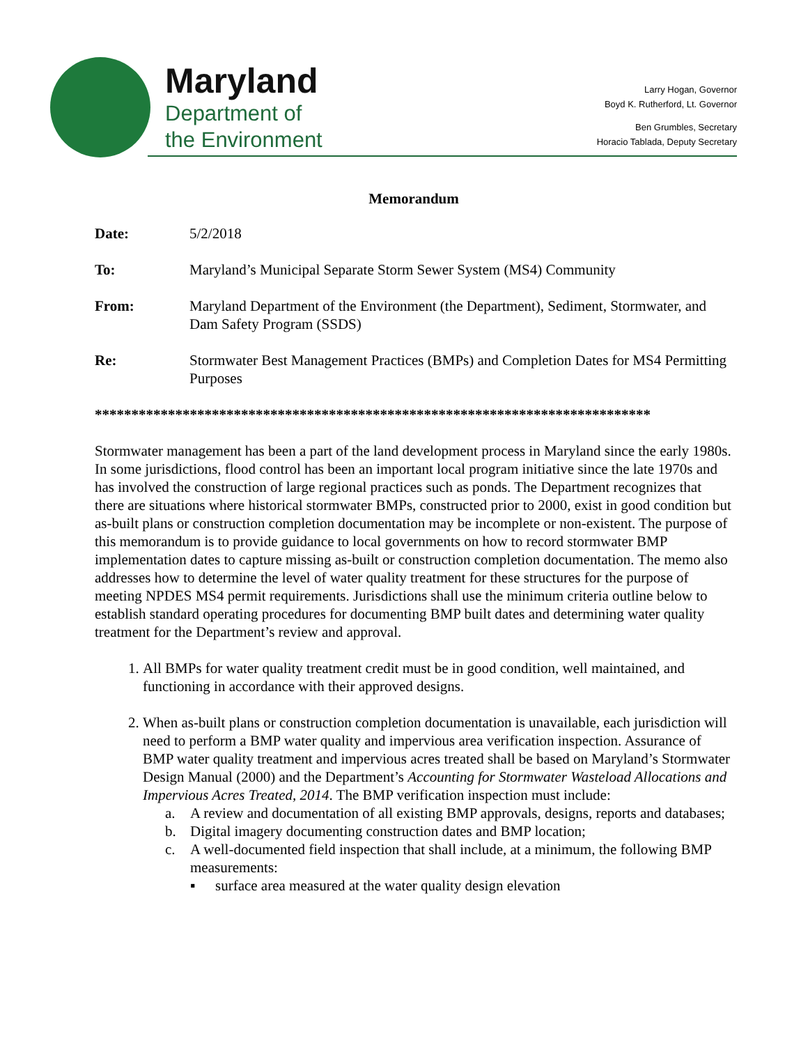Maryland
Department of
the Environment
Larry Hogan, Governor
Boyd K. Rutherford, Lt. Governor
Ben Grumbles, Secretary
Horacio Tablada, Deputy Secretary
Memorandum
Date: 5/2/2018
To: Maryland’s Municipal Separate Storm Sewer System (MS4) Community
From: Maryland Department of the Environment (the Department), Sediment, Stormwater, and Dam Safety Program (SSDS)
Re: Stormwater Best Management Practices (BMPs) and Completion Dates for MS4 Permitting Purposes
****************************************************************************
Stormwater management has been a part of the land development process in Maryland since the early 1980s. In some jurisdictions, flood control has been an important local program initiative since the late 1970s and has involved the construction of large regional practices such as ponds. The Department recognizes that there are situations where historical stormwater BMPs, constructed prior to 2000, exist in good condition but as-built plans or construction completion documentation may be incomplete or non-existent. The purpose of this memorandum is to provide guidance to local governments on how to record stormwater BMP implementation dates to capture missing as-built or construction completion documentation. The memo also addresses how to determine the level of water quality treatment for these structures for the purpose of meeting NPDES MS4 permit requirements. Jurisdictions shall use the minimum criteria outline below to establish standard operating procedures for documenting BMP built dates and determining water quality treatment for the Department’s review and approval.
1. All BMPs for water quality treatment credit must be in good condition, well maintained, and functioning in accordance with their approved designs.
2. When as-built plans or construction completion documentation is unavailable, each jurisdiction will need to perform a BMP water quality and impervious area verification inspection. Assurance of BMP water quality treatment and impervious acres treated shall be based on Maryland’s Stormwater Design Manual (2000) and the Department’s Accounting for Stormwater Wasteload Allocations and Impervious Acres Treated, 2014. The BMP verification inspection must include:
a. A review and documentation of all existing BMP approvals, designs, reports and databases;
b. Digital imagery documenting construction dates and BMP location;
c. A well-documented field inspection that shall include, at a minimum, the following BMP measurements:
▪ surface area measured at the water quality design elevation